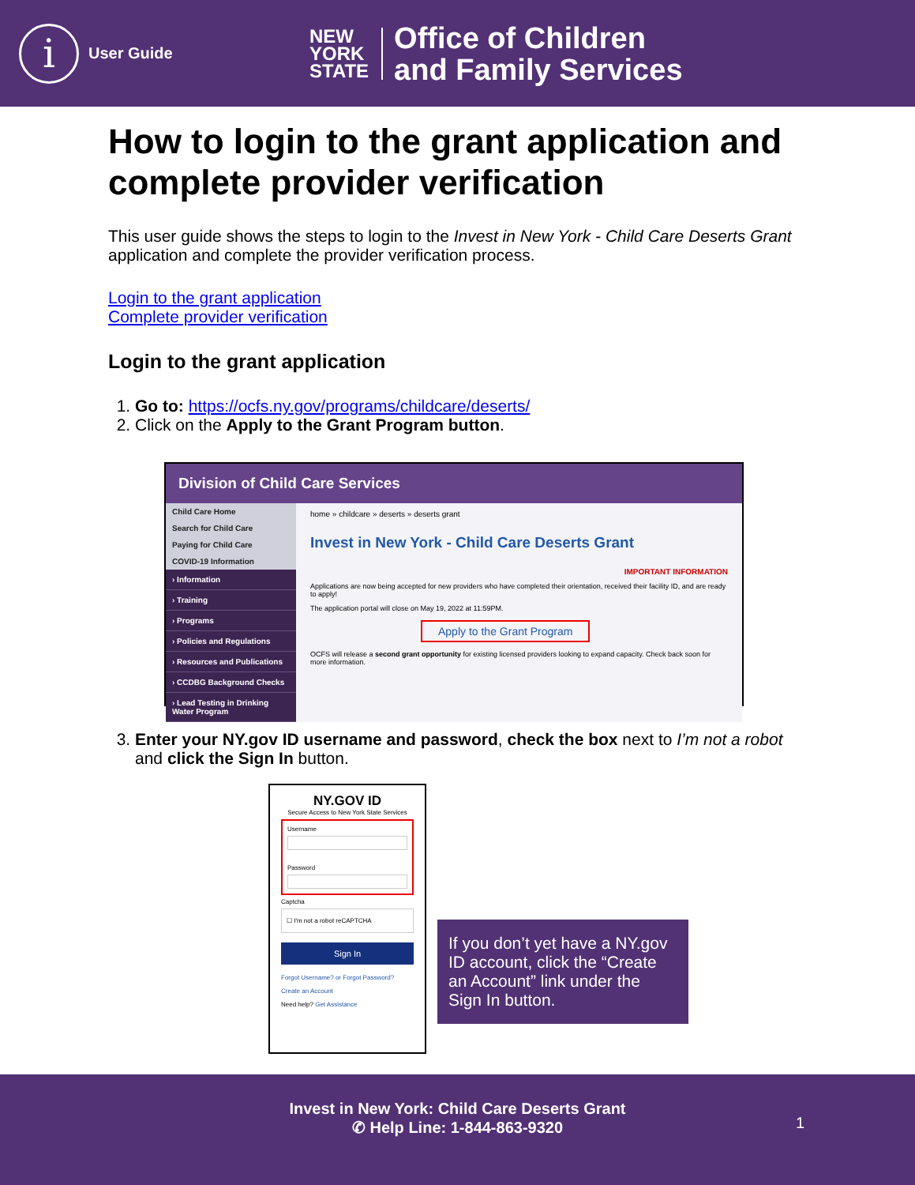i
User Guide
NEW
YORK
STATE
Office of Children
and Family Services
How to login to the grant application and complete provider verification
This user guide shows the steps to login to the Invest in New York - Child Care Deserts Grant application and complete the provider verification process.
Login to the grant application
Complete provider verification
Login to the grant application
1. Go to: https://ocfs.ny.gov/programs/childcare/deserts/
2. Click on the Apply to the Grant Program button.
Division of Child Care Services
Child Care Home
Search for Child Care
Paying for Child Care
COVID-19 Information
› Information
› Training
› Programs
› Policies and Regulations
› Resources and Publications
› CCDBG Background Checks
› Lead Testing in Drinking Water Program
home » childcare » deserts » deserts grant
Invest in New York - Child Care Deserts Grant
IMPORTANT INFORMATION
Applications are now being accepted for new providers who have completed their orientation, received their facility ID, and are ready to apply!
The application portal will close on May 19, 2022 at 11:59PM.
Apply to the Grant Program
OCFS will release a second grant opportunity for existing licensed providers looking to expand capacity. Check back soon for more information.
3. Enter your NY.gov ID username and password, check the box next to I’m not a robot and click the Sign In button.
NY.GOV ID
Secure Access to New York State Services
Username
Password
Captcha
☐ I'm not a robot reCAPTCHA
Sign In
Forgot Username? or Forgot Password?
Create an Account
Need help? Get Assistance
If you don’t yet have a NY.gov ID account, click the “Create an Account” link under the Sign In button.
Invest in New York: Child Care Deserts Grant
✆ Help Line: 1-844-863-9320
1